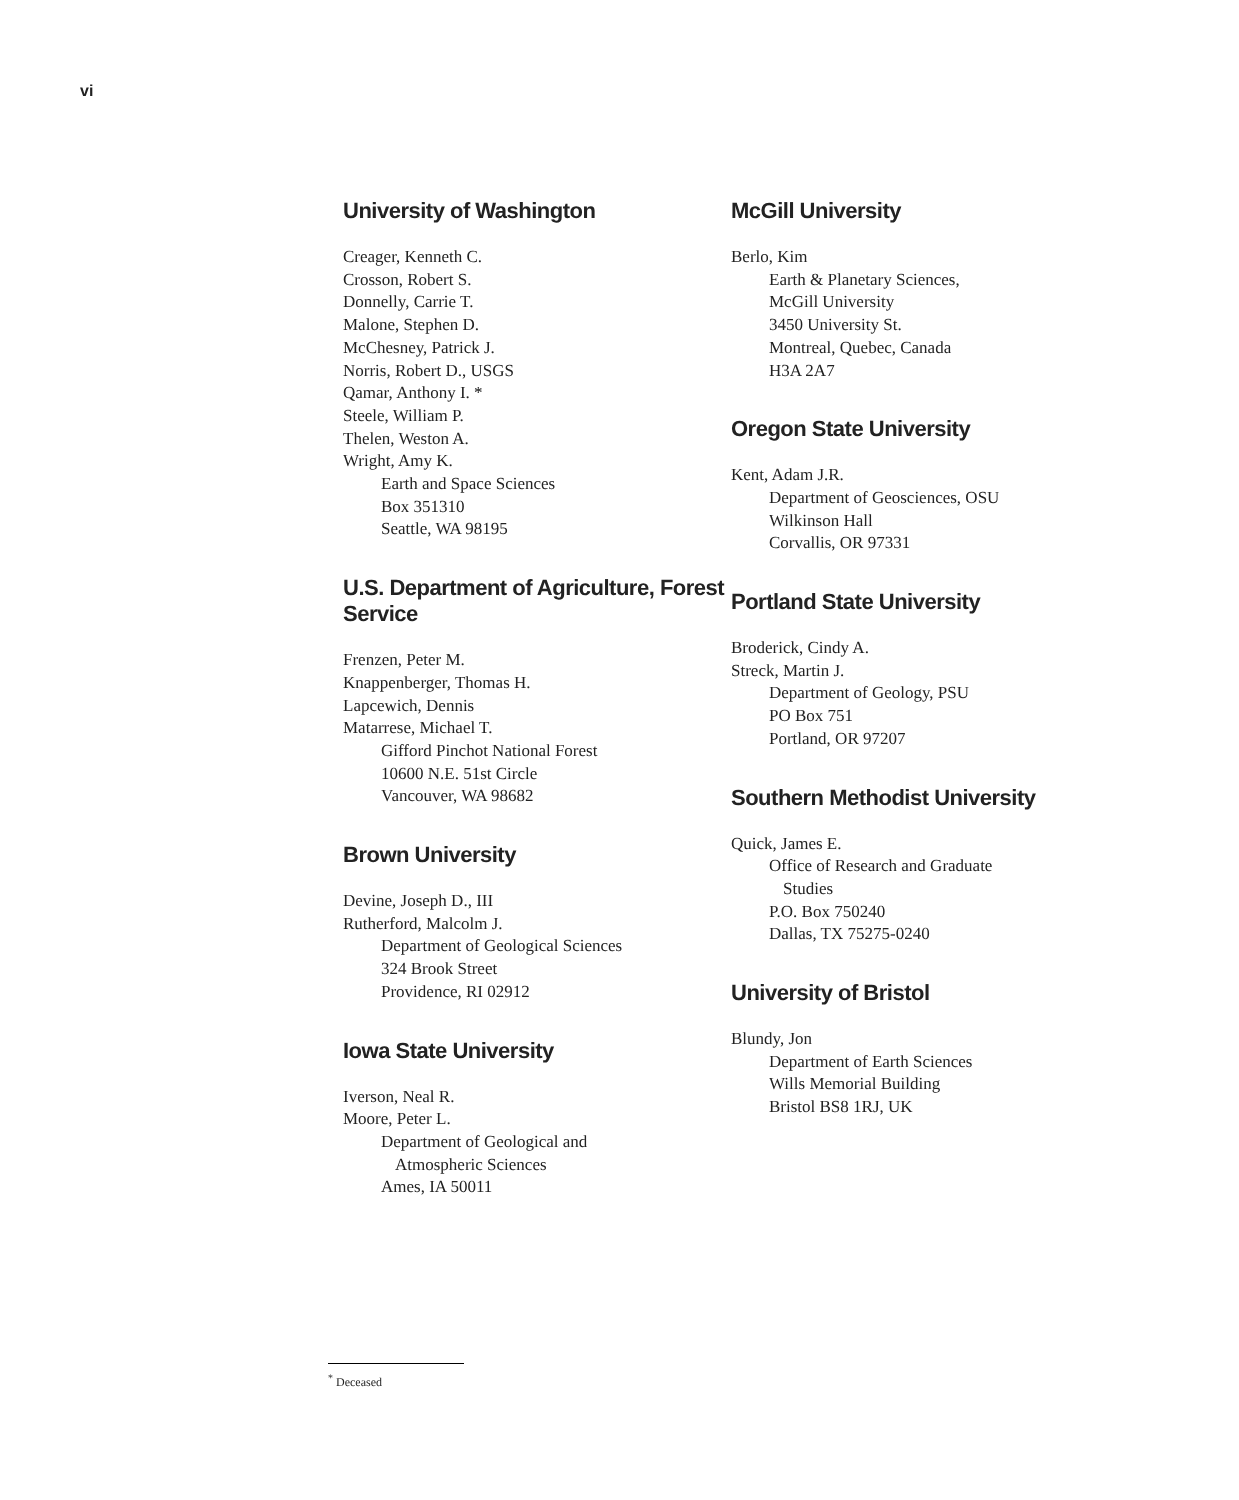vi
University of Washington
Creager, Kenneth C.
Crosson, Robert S.
Donnelly, Carrie T.
Malone, Stephen D.
McChesney, Patrick J.
Norris, Robert D., USGS
Qamar, Anthony I. *
Steele, William P.
Thelen, Weston A.
Wright, Amy K.
Earth and Space Sciences
Box 351310
Seattle, WA 98195
U.S. Department of Agriculture, Forest Service
Frenzen, Peter M.
Knappenberger, Thomas H.
Lapcewich, Dennis
Matarrese, Michael T.
Gifford Pinchot National Forest
10600 N.E. 51st Circle
Vancouver, WA 98682
Brown University
Devine, Joseph D., III
Rutherford, Malcolm J.
Department of Geological Sciences
324 Brook Street
Providence, RI 02912
Iowa State University
Iverson, Neal R.
Moore, Peter L.
Department of Geological and
Atmospheric Sciences
Ames, IA 50011
McGill University
Berlo, Kim
Earth & Planetary Sciences,
McGill University
3450 University St.
Montreal, Quebec, Canada
H3A 2A7
Oregon State University
Kent, Adam J.R.
Department of Geosciences, OSU
Wilkinson Hall
Corvallis, OR 97331
Portland State University
Broderick, Cindy A.
Streck, Martin J.
Department of Geology, PSU
PO Box 751
Portland, OR 97207
Southern Methodist University
Quick, James E.
Office of Research and Graduate
Studies
P.O. Box 750240
Dallas, TX 75275-0240
University of Bristol
Blundy, Jon
Department of Earth Sciences
Wills Memorial Building
Bristol BS8 1RJ, UK
<sup>*</sup> Deceased